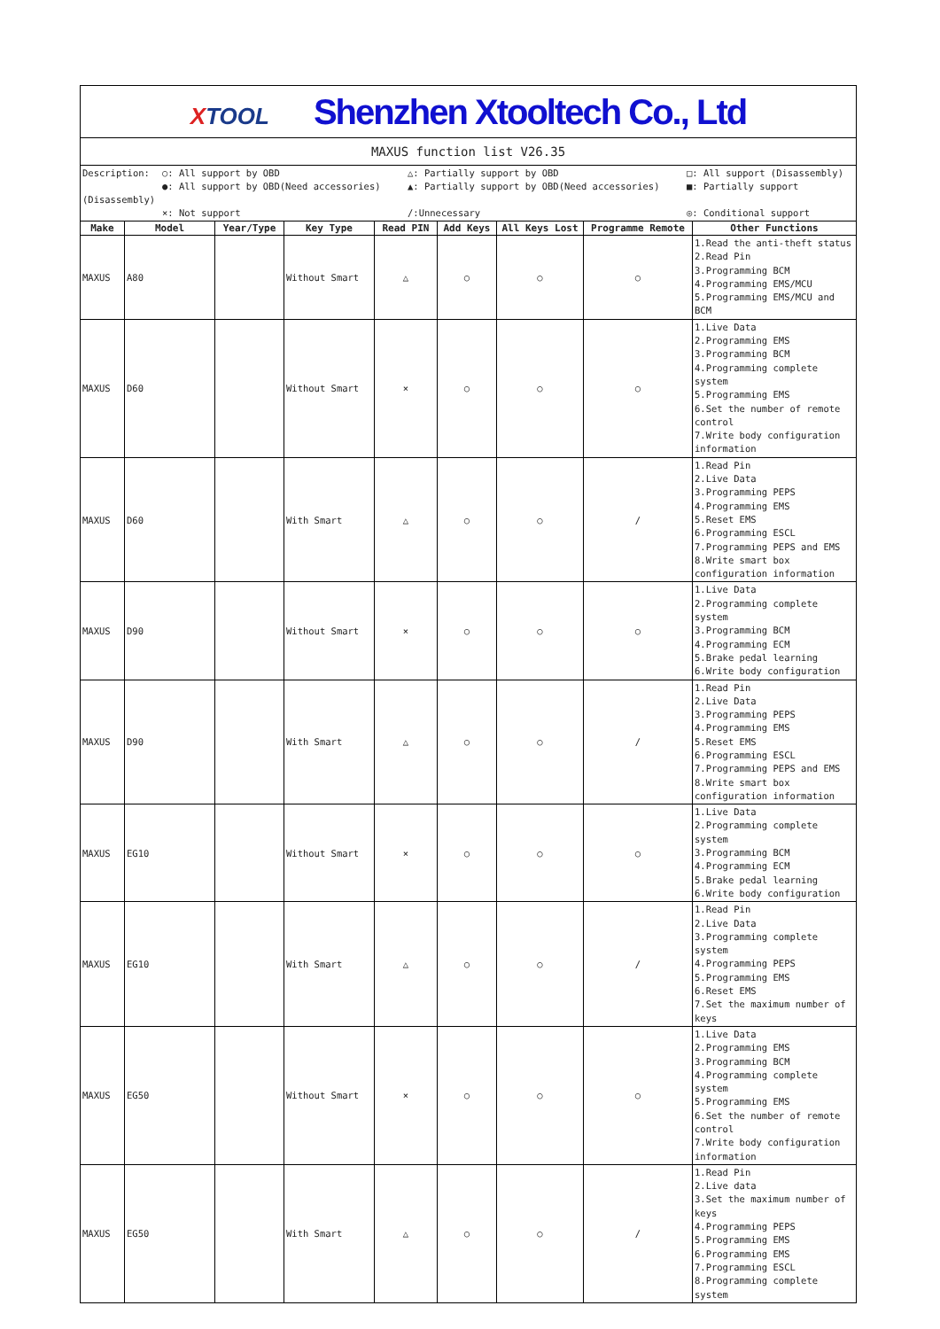| X TOOL Shenzhen Xtooltech Co., Ltd | | | | | | | | |
| MAXUS function list V26.35 | | | | | | | | |
| Description: ○: All support by OBD △: Partially support by OBD □: All support (Disassembly) ●: All support by OBD(Need accessories) ▲: Partially support by OBD(Need accessories) ■: Partially support (Disassembly) ×: Not support /:Unnecessary ◎: Conditional support | | | | | | | | |
| Make | Model | Year/Type | Key Type | Read PIN | Add Keys | All Keys Lost | Programme Remote | Other Functions |
| MAXUS | A80 | | Without Smart | △ | ○ | ○ | ○ | 1.Read the anti-theft status 2.Read Pin 3.Programming BCM 4.Programming EMS/MCU 5.Programming EMS/MCU and BCM |
| MAXUS | D60 | | Without Smart | × | ○ | ○ | ○ | 1.Live Data 2.Programming EMS 3.Programming BCM 4.Programming complete system 5.Programming EMS 6.Set the number of remote control 7.Write body configuration information |
| MAXUS | D60 | | With Smart | △ | ○ | ○ | / | 1.Read Pin 2.Live Data 3.Programming PEPS 4.Programming EMS 5.Reset EMS 6.Programming ESCL 7.Programming PEPS and EMS 8.Write smart box configuration information |
| MAXUS | D90 | | Without Smart | × | ○ | ○ | ○ | 1.Live Data 2.Programming complete system 3.Programming BCM 4.Programming ECM 5.Brake pedal learning 6.Write body configuration |
| MAXUS | D90 | | With Smart | △ | ○ | ○ | / | 1.Read Pin 2.Live Data 3.Programming PEPS 4.Programming EMS 5.Reset EMS 6.Programming ESCL 7.Programming PEPS and EMS 8.Write smart box configuration information |
| MAXUS | EG10 | | Without Smart | × | ○ | ○ | ○ | 1.Live Data 2.Programming complete system 3.Programming BCM 4.Programming ECM 5.Brake pedal learning 6.Write body configuration |
| MAXUS | EG10 | | With Smart | △ | ○ | ○ | / | 1.Read Pin 2.Live Data 3.Programming complete system 4.Programming PEPS 5.Programming EMS 6.Reset EMS 7.Set the maximum number of keys |
| MAXUS | EG50 | | Without Smart | × | ○ | ○ | ○ | 1.Live Data 2.Programming EMS 3.Programming BCM 4.Programming complete system 5.Programming EMS 6.Set the number of remote control 7.Write body configuration information |
| MAXUS | EG50 | | With Smart | △ | ○ | ○ | / | 1.Read Pin 2.Live data 3.Set the maximum number of keys 4.Programming PEPS 5.Programming EMS 6.Programming EMS 7.Programming ESCL 8.Programming complete system |